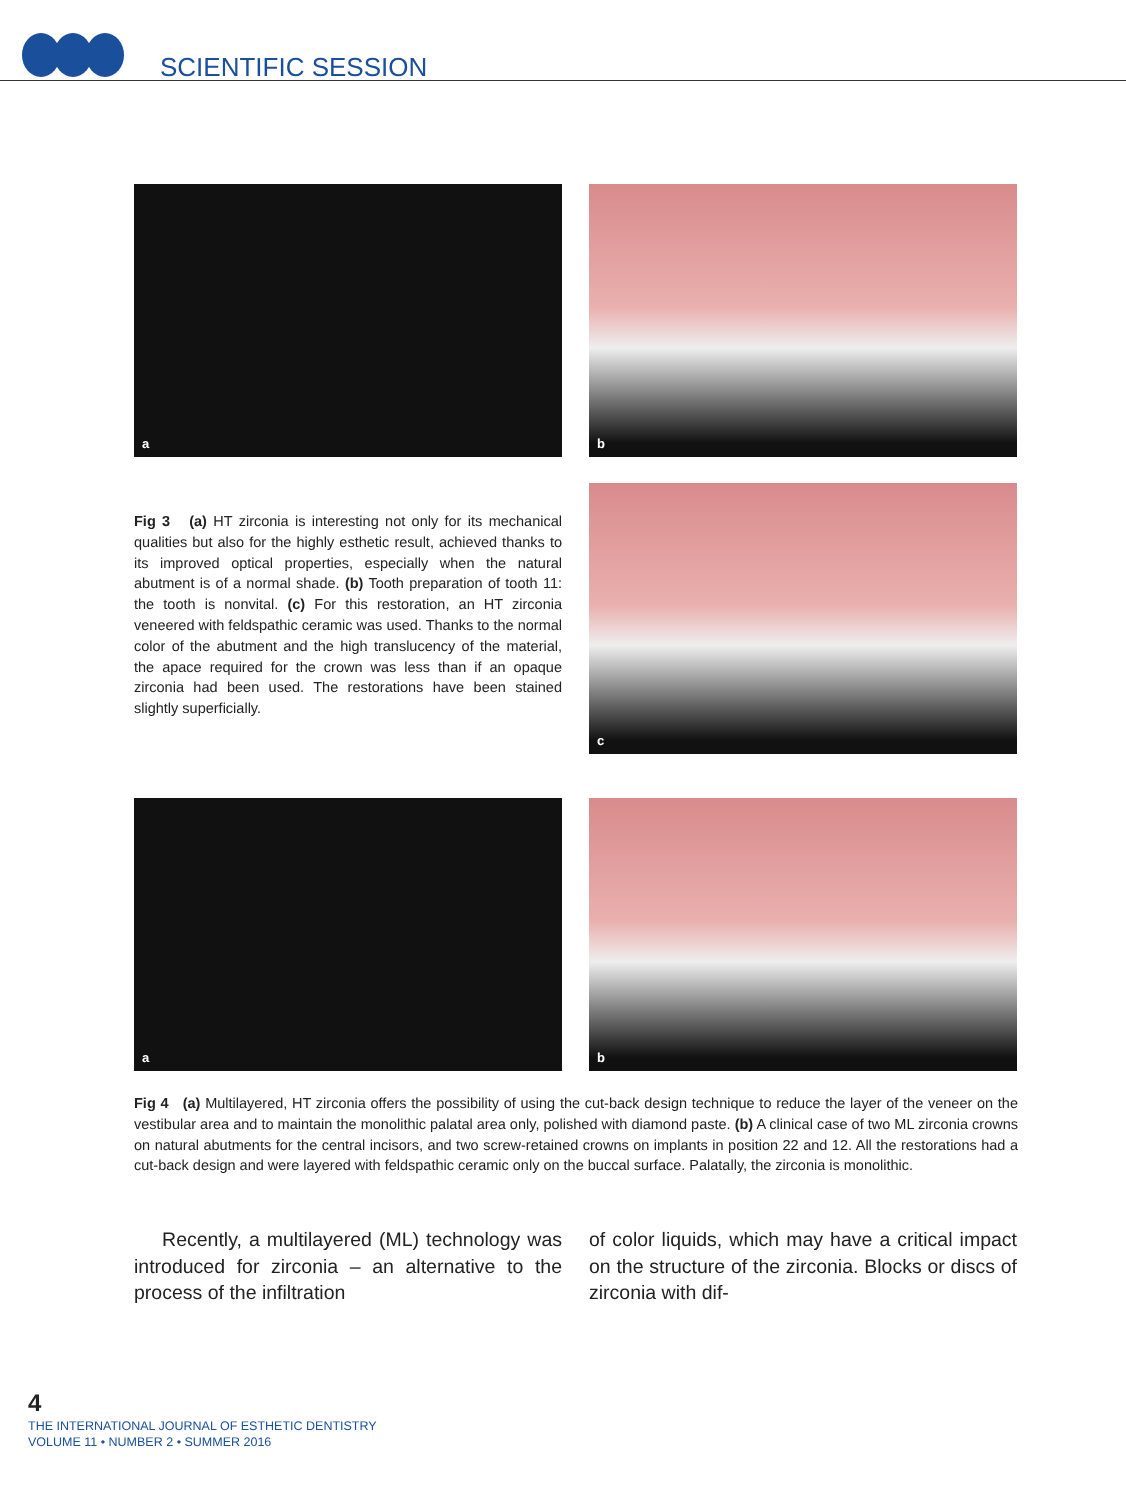SCIENTIFIC SESSION
a
b
Fig 3 (a) HT zirconia is interesting not only for its mechanical qualities but also for the highly esthetic result, achieved thanks to its improved optical properties, especially when the natural abutment is of a normal shade. (b) Tooth preparation of tooth 11: the tooth is nonvital. (c) For this restoration, an HT zirconia veneered with feldspathic ceramic was used. Thanks to the normal color of the abutment and the high translucency of the material, the apace required for the crown was less than if an opaque zirconia had been used. The restorations have been stained slightly superficially.
c
a
b
Fig 4 (a) Multilayered, HT zirconia offers the possibility of using the cut-back design technique to reduce the layer of the veneer on the vestibular area and to maintain the monolithic palatal area only, polished with diamond paste. (b) A clinical case of two ML zirconia crowns on natural abutments for the central incisors, and two screw-retained crowns on implants in position 22 and 12. All the restorations had a cut-back design and were layered with feldspathic ceramic only on the buccal surface. Palatally, the zirconia is monolithic.
Recently, a multilayered (ML) technology was introduced for zirconia – an alternative to the process of the infiltration
of color liquids, which may have a critical impact on the structure of the zirconia. Blocks or discs of zirconia with dif-
4
THE INTERNATIONAL JOURNAL OF ESTHETIC DENTISTRY
VOLUME 11 • NUMBER 2 • SUMMER 2016